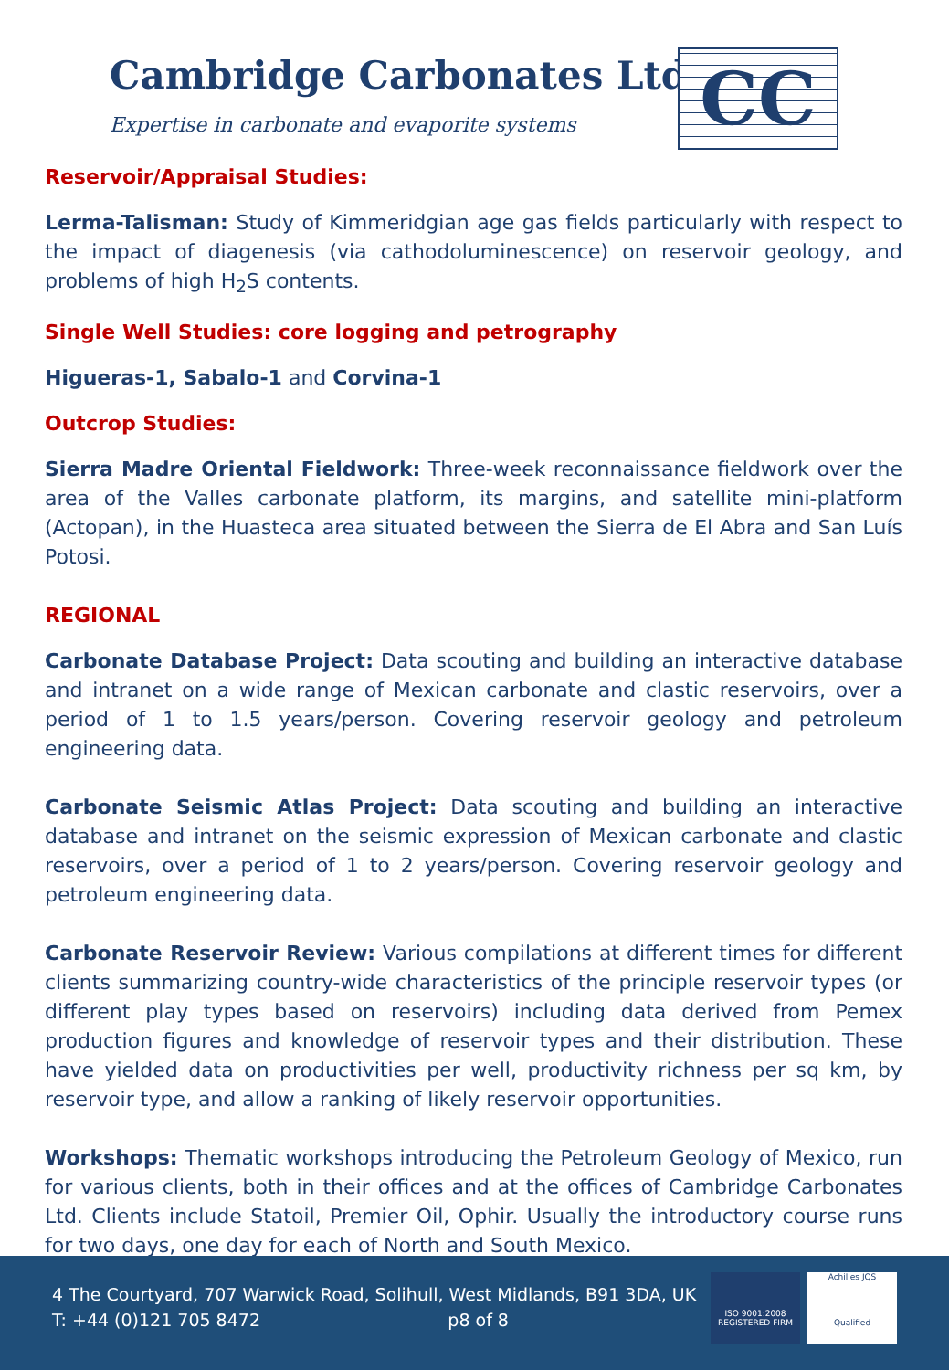Cambridge Carbonates Ltd
Expertise in carbonate and evaporite systems
CC
Reservoir/Appraisal Studies:
Lerma-Talisman: Study of Kimmeridgian age gas fields particularly with respect to the impact of diagenesis (via cathodoluminescence) on reservoir geology, and problems of high H<sub>2</sub>S contents.
Single Well Studies: core logging and petrography
Higueras-1, Sabalo-1 and Corvina-1
Outcrop Studies:
Sierra Madre Oriental Fieldwork: Three-week reconnaissance fieldwork over the area of the Valles carbonate platform, its margins, and satellite mini-platform (Actopan), in the Huasteca area situated between the Sierra de El Abra and San Luís Potosi.
REGIONAL
Carbonate Database Project: Data scouting and building an interactive database and intranet on a wide range of Mexican carbonate and clastic reservoirs, over a period of 1 to 1.5 years/person. Covering reservoir geology and petroleum engineering data.
Carbonate Seismic Atlas Project: Data scouting and building an interactive database and intranet on the seismic expression of Mexican carbonate and clastic reservoirs, over a period of 1 to 2 years/person. Covering reservoir geology and petroleum engineering data.
Carbonate Reservoir Review: Various compilations at different times for different clients summarizing country-wide characteristics of the principle reservoir types (or different play types based on reservoirs) including data derived from Pemex production figures and knowledge of reservoir types and their distribution. These have yielded data on productivities per well, productivity richness per sq km, by reservoir type, and allow a ranking of likely reservoir opportunities.
Workshops: Thematic workshops introducing the Petroleum Geology of Mexico, run for various clients, both in their offices and at the offices of Cambridge Carbonates Ltd. Clients include Statoil, Premier Oil, Ophir. Usually the introductory course runs for two days, one day for each of North and South Mexico.
4 The Courtyard, 707 Warwick Road, Solihull, West Midlands, B91 3DA, UK
T: +44 (0)121 705 8472 p8 of 8
ISO 9001:2008
REGISTERED FIRM Achilles JQS
Qualified